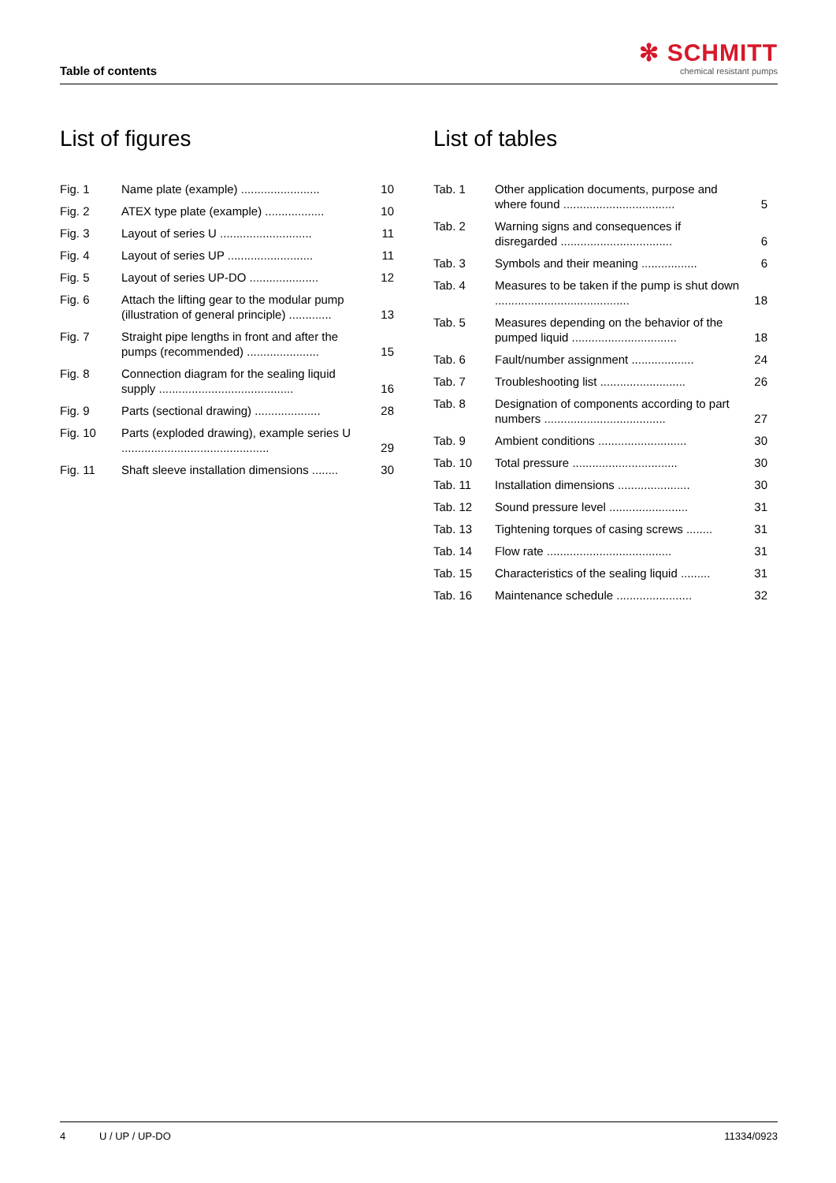Table of contents
✻ SCHMITT
chemical resistant pumps
List of figures
Fig. 1 Name plate (example) ........................ 10
Fig. 2 ATEX type plate (example) .................. 10
Fig. 3 Layout of series U ............................ 11
Fig. 4 Layout of series UP .......................... 11
Fig. 5 Layout of series UP-DO ..................... 12
Fig. 6 Attach the lifting gear to the modular pump (illustration of general principle) ............. 13
Fig. 7 Straight pipe lengths in front and after the pumps (recommended) ...................... 15
Fig. 8 Connection diagram for the sealing liquid supply ......................................... 16
Fig. 9 Parts (sectional drawing) .................... 28
Fig. 10 Parts (exploded drawing), example series U ............................................. 29
Fig. 11 Shaft sleeve installation dimensions ........ 30
List of tables
Tab. 1 Other application documents, purpose and where found .................................. 5
Tab. 2 Warning signs and consequences if disregarded .................................. 6
Tab. 3 Symbols and their meaning ................. 6
Tab. 4 Measures to be taken if the pump is shut down ......................................... 18
Tab. 5 Measures depending on the behavior of the pumped liquid ................................ 18
Tab. 6 Fault/number assignment ................... 24
Tab. 7 Troubleshooting list .......................... 26
Tab. 8 Designation of components according to part numbers ..................................... 27
Tab. 9 Ambient conditions ........................... 30
Tab. 10 Total pressure ................................ 30
Tab. 11 Installation dimensions ...................... 30
Tab. 12 Sound pressure level ........................ 31
Tab. 13 Tightening torques of casing screws ........ 31
Tab. 14 Flow rate ...................................... 31
Tab. 15 Characteristics of the sealing liquid ......... 31
Tab. 16 Maintenance schedule ....................... 32
4 U / UP / UP-DO 11334/0923